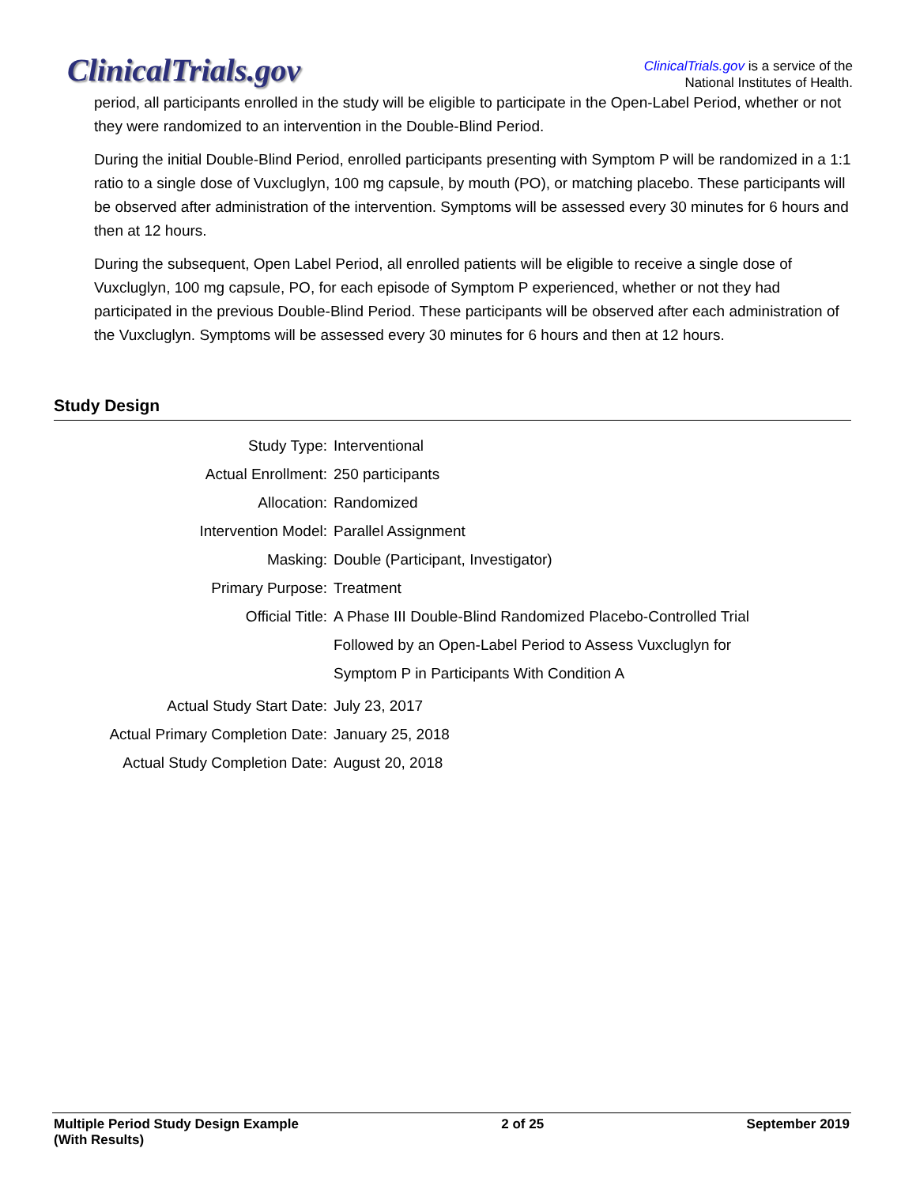ClinicalTrials.gov
ClinicalTrials.gov is a service of the
National Institutes of Health.
period, all participants enrolled in the study will be eligible to participate in the Open-Label Period, whether or not they were randomized to an intervention in the Double-Blind Period.
During the initial Double-Blind Period, enrolled participants presenting with Symptom P will be randomized in a 1:1 ratio to a single dose of Vuxcluglyn, 100 mg capsule, by mouth (PO), or matching placebo. These participants will be observed after administration of the intervention. Symptoms will be assessed every 30 minutes for 6 hours and then at 12 hours.
During the subsequent, Open Label Period, all enrolled patients will be eligible to receive a single dose of Vuxcluglyn, 100 mg capsule, PO, for each episode of Symptom P experienced, whether or not they had participated in the previous Double-Blind Period. These participants will be observed after each administration of the Vuxcluglyn. Symptoms will be assessed every 30 minutes for 6 hours and then at 12 hours.
Study Design
| Study Type: | Interventional |
| Actual Enrollment: | 250 participants |
| Allocation: | Randomized |
| Intervention Model: | Parallel Assignment |
| Masking: | Double (Participant, Investigator) |
| Primary Purpose: | Treatment |
| Official Title: | A Phase III Double-Blind Randomized Placebo-Controlled Trial Followed by an Open-Label Period to Assess Vuxcluglyn for Symptom P in Participants With Condition A |
| Actual Study Start Date: | July 23, 2017 |
| Actual Primary Completion Date: | January 25, 2018 |
| Actual Study Completion Date: | August 20, 2018 |
Multiple Period Study Design Example
(With Results)
2 of 25 September 2019